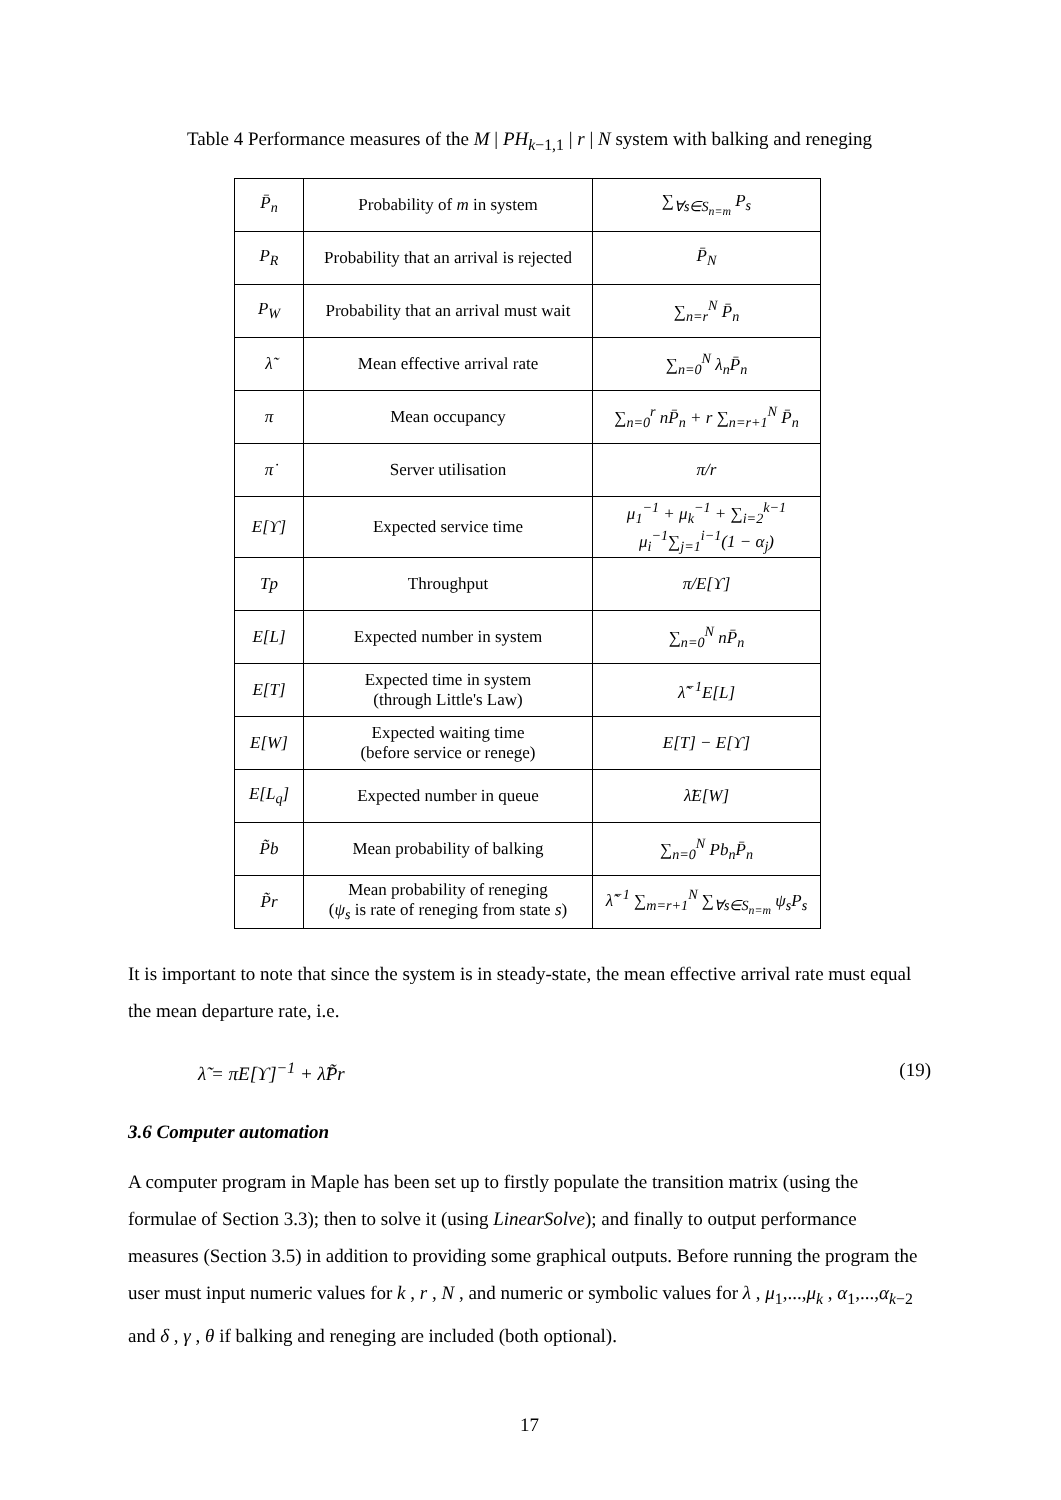Table 4 Performance measures of the M | PH<sub>k−1,1</sub> | r | N system with balking and reneging
| P̄<sub>n</sub> | Probability of m in system | ∑<sub>∀s∈S<sub>n=m</sub></sub> P<sub>s</sub> |
| P<sub>R</sub> | Probability that an arrival is rejected | P̄<sub>N</sub> |
| P<sub>W</sub> | Probability that an arrival must wait | ∑<sub>n=r</sub><sup>N</sup> P̄<sub>n</sub> |
| λ̃ | Mean effective arrival rate | ∑<sub>n=0</sub><sup>N</sup> λ<sub>n</sub>P̄<sub>n</sub> |
| π | Mean occupancy | ∑<sub>n=0</sub><sup>r</sup> nP̄<sub>n</sub> + r ∑<sub>n=r+1</sub><sup>N</sup> P̄<sub>n</sub> |
| π̇ | Server utilisation | π/r |
| E[ϒ] | Expected service time | μ<sub>1</sub><sup>−1</sup> + μ<sub>k</sub><sup>−1</sup> + ∑<sub>i=2</sub><sup>k−1</sup> μ<sub>i</sub><sup>−1</sup>∑<sub>j=1</sub><sup>i−1</sup>(1 − α<sub>j</sub>) |
| Tp | Throughput | π/E[ϒ] |
| E[L] | Expected number in system | ∑<sub>n=0</sub><sup>N</sup> nP̄<sub>n</sub> |
| E[T] | Expected time in system (through Little's Law) | λ̃<sup>−1</sup>E[L] |
| E[W] | Expected waiting time (before service or renege) | E[T] − E[ϒ] |
| E[L<sub>q</sub>] | Expected number in queue | λ̃E[W] |
| P̃b | Mean probability of balking | ∑<sub>n=0</sub><sup>N</sup> Pb<sub>n</sub>P̄<sub>n</sub> |
| P̃r | Mean probability of reneging ( ψ<sub>s</sub> is rate of reneging from state s ) | λ̃<sup>−1</sup> ∑<sub>m=r+1</sub><sup>N</sup> ∑<sub>∀s∈S<sub>n=m</sub></sub> ψ<sub>s</sub>P<sub>s</sub> |
It is important to note that since the system is in steady-state, the mean effective arrival rate must equal the mean departure rate, i.e.
λ̃ = πE[ϒ]<sup>−1</sup> + λ̃P̃r (19)
3.6 Computer automation
A computer program in Maple has been set up to firstly populate the transition matrix (using the formulae of Section 3.3); then to solve it (using LinearSolve); and finally to output performance measures (Section 3.5) in addition to providing some graphical outputs. Before running the program the user must input numeric values for k , r , N , and numeric or symbolic values for λ , μ<sub>1</sub>,...,μ<sub>k</sub> , α<sub>1</sub>,...,α<sub>k−2</sub> and δ , γ , θ if balking and reneging are included (both optional).
17